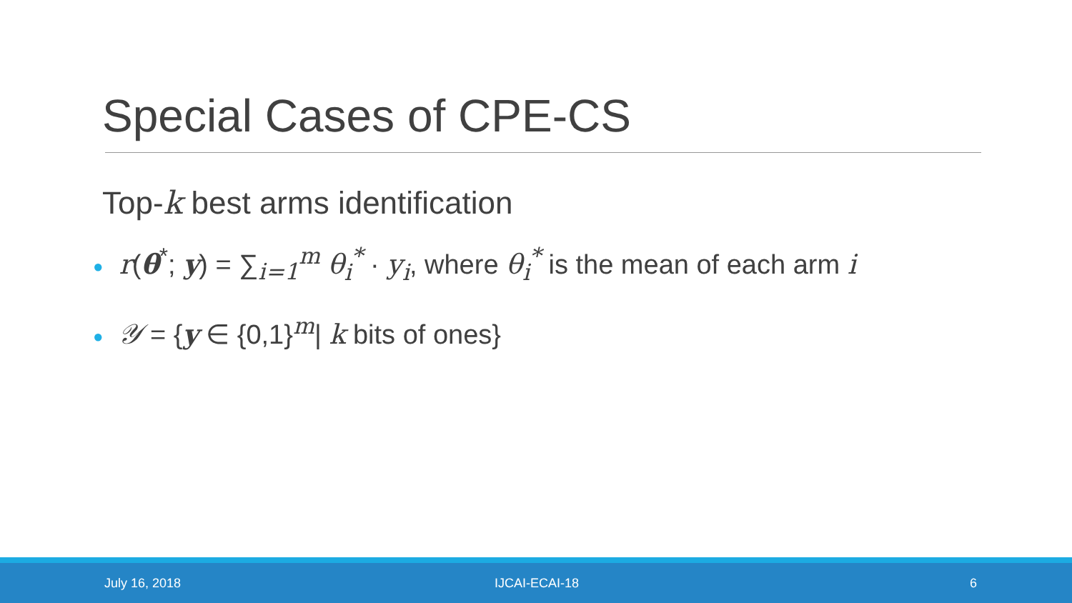Special Cases of CPE-CS
Top-k best arms identification
● r(θ<sup>*</sup>; y) = ∑<sub>i=1</sub><sup>m</sup> θ<sub>i</sub><sup>*</sup> · y<sub>i</sub>, where θ<sub>i</sub><sup>*</sup> is the mean of each arm i
● 𝒴 = {y ∈ {0,1}<sup>m</sup>| k bits of ones}
July 16, 2018 IJCAI-ECAI-18 6